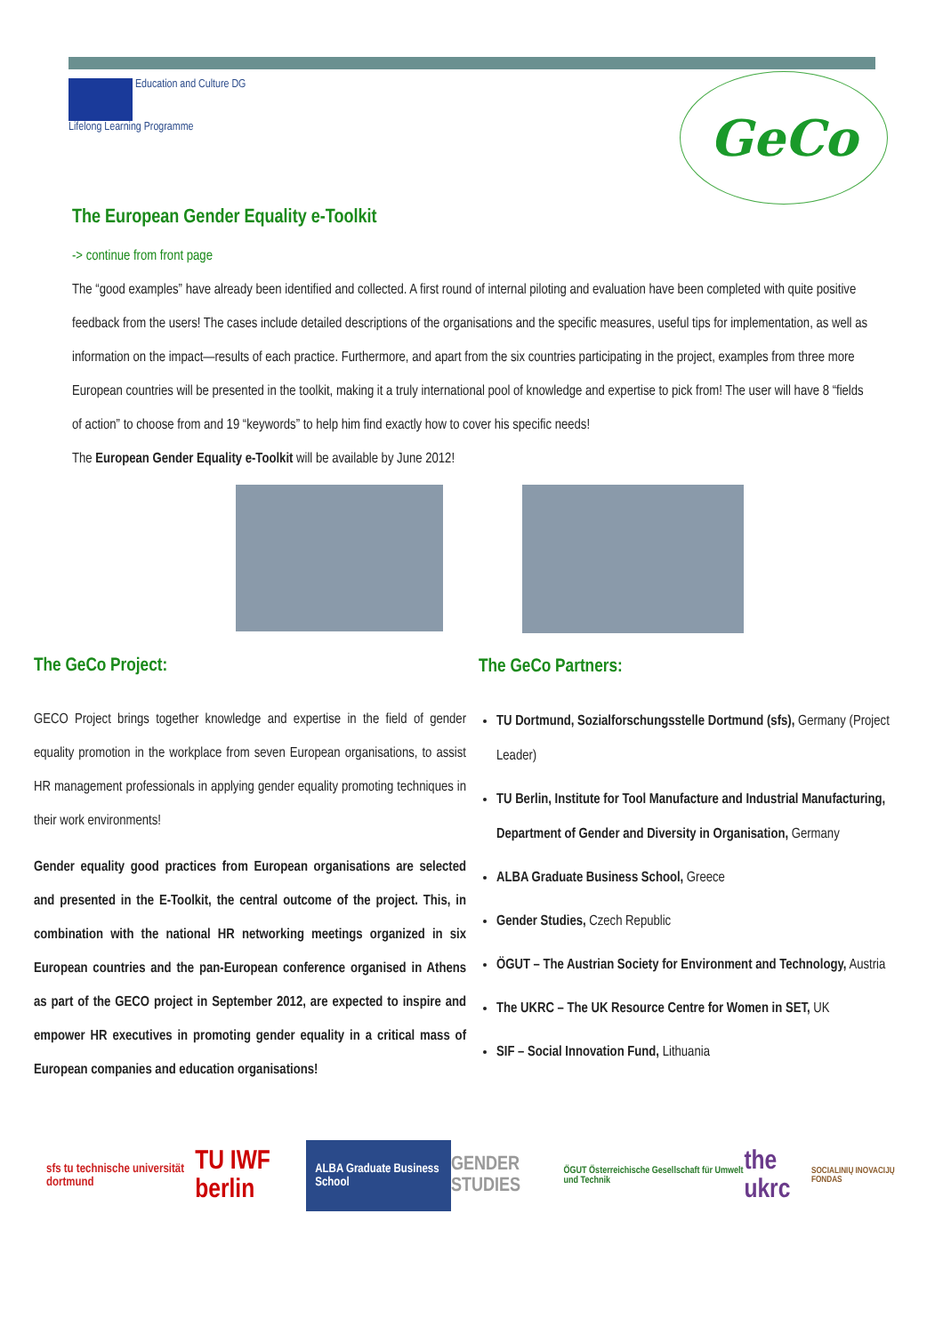Education and Culture DG
Lifelong Learning Programme
GeCo
The European Gender Equality e-Toolkit
-> continue from front page
The “good examples” have already been identified and collected. A first round of internal piloting and evaluation have been completed with quite positive feedback from the users! The cases include detailed descriptions of the organisations and the specific measures, useful tips for implementation, as well as information on the impact—results of each practice. Furthermore, and apart from the six countries participating in the project, examples from three more European countries will be presented in the toolkit, making it a truly international pool of knowledge and expertise to pick from! The user will have 8 “fields of action” to choose from and 19 “keywords” to help him find exactly how to cover his specific needs!
The European Gender Equality e-Toolkit will be available by June 2012!
The GeCo Project:
GECO Project brings together knowledge and expertise in the field of gender equality promotion in the workplace from seven European organisations, to assist HR management professionals in applying gender equality promoting techniques in their work environments!
Gender equality good practices from European organisations are selected and presented in the E-Toolkit, the central outcome of the project. This, in combination with the national HR networking meetings organized in six European countries and the pan-European conference organised in Athens as part of the GECO project in September 2012, are expected to inspire and empower HR executives in promoting gender equality in a critical mass of European companies and education organisations!
The GeCo Partners:
TU Dortmund, Sozialforschungsstelle Dortmund (sfs), Germany (Project Leader)
TU Berlin, Institute for Tool Manufacture and Industrial Manufacturing, Department of Gender and Diversity in Organisation, Germany
ALBA Graduate Business School, Greece
Gender Studies, Czech Republic
ÖGUT – The Austrian Society for Environment and Technology, Austria
The UKRC – The UK Resource Centre for Women in SET, UK
SIF – Social Innovation Fund, Lithuania
sfs tu technische universität dortmund
TU IWF berlin
ALBA Graduate Business School
GENDER STUDIES
ÖGUT Österreichische Gesellschaft für Umwelt und Technik
the ukrc
SOCIALINIŲ INOVACIJŲ FONDAS